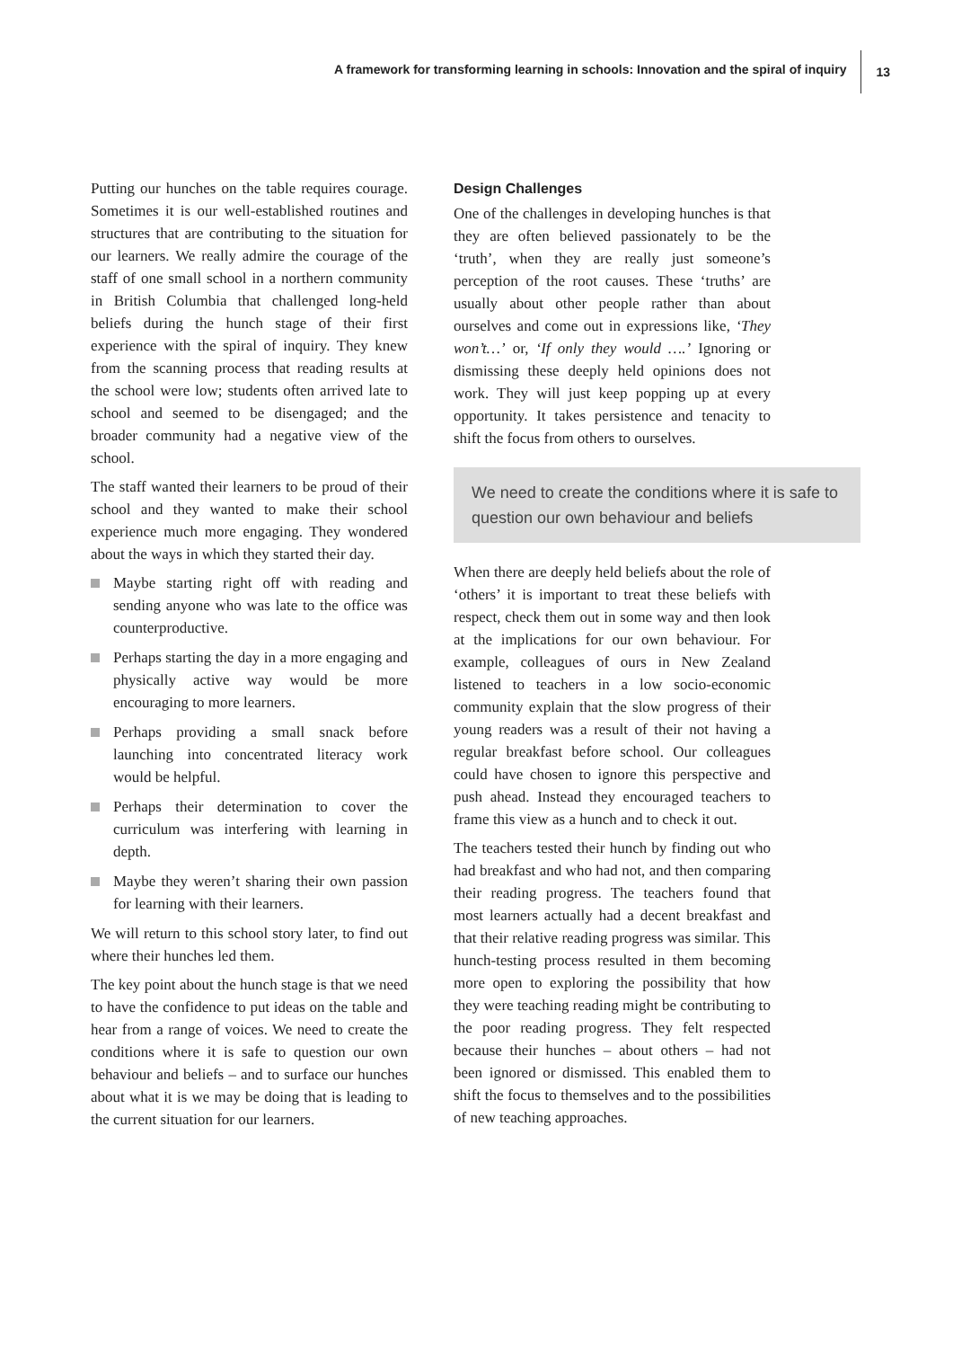A framework for transforming learning in schools: Innovation and the spiral of inquiry 13
Putting our hunches on the table requires courage. Sometimes it is our well-established routines and structures that are contributing to the situation for our learners. We really admire the courage of the staff of one small school in a northern community in British Columbia that challenged long-held beliefs during the hunch stage of their first experience with the spiral of inquiry. They knew from the scanning process that reading results at the school were low; students often arrived late to school and seemed to be disengaged; and the broader community had a negative view of the school.
The staff wanted their learners to be proud of their school and they wanted to make their school experience much more engaging. They wondered about the ways in which they started their day.
Maybe starting right off with reading and sending anyone who was late to the office was counterproductive.
Perhaps starting the day in a more engaging and physically active way would be more encouraging to more learners.
Perhaps providing a small snack before launching into concentrated literacy work would be helpful.
Perhaps their determination to cover the curriculum was interfering with learning in depth.
Maybe they weren’t sharing their own passion for learning with their learners.
We will return to this school story later, to find out where their hunches led them.
The key point about the hunch stage is that we need to have the confidence to put ideas on the table and hear from a range of voices. We need to create the conditions where it is safe to question our own behaviour and beliefs – and to surface our hunches about what it is we may be doing that is leading to the current situation for our learners.
Design Challenges
One of the challenges in developing hunches is that they are often believed passionately to be the ‘truth’, when they are really just someone’s perception of the root causes. These ‘truths’ are usually about other people rather than about ourselves and come out in expressions like, ‘They won’t…’ or, ‘If only they would ….’ Ignoring or dismissing these deeply held opinions does not work. They will just keep popping up at every opportunity. It takes persistence and tenacity to shift the focus from others to ourselves.
We need to create the conditions where it is safe to question our own behaviour and beliefs
When there are deeply held beliefs about the role of ‘others’ it is important to treat these beliefs with respect, check them out in some way and then look at the implications for our own behaviour. For example, colleagues of ours in New Zealand listened to teachers in a low socio-economic community explain that the slow progress of their young readers was a result of their not having a regular breakfast before school. Our colleagues could have chosen to ignore this perspective and push ahead. Instead they encouraged teachers to frame this view as a hunch and to check it out.
The teachers tested their hunch by finding out who had breakfast and who had not, and then comparing their reading progress. The teachers found that most learners actually had a decent breakfast and that their relative reading progress was similar. This hunch-testing process resulted in them becoming more open to exploring the possibility that how they were teaching reading might be contributing to the poor reading progress. They felt respected because their hunches – about others – had not been ignored or dismissed. This enabled them to shift the focus to themselves and to the possibilities of new teaching approaches.